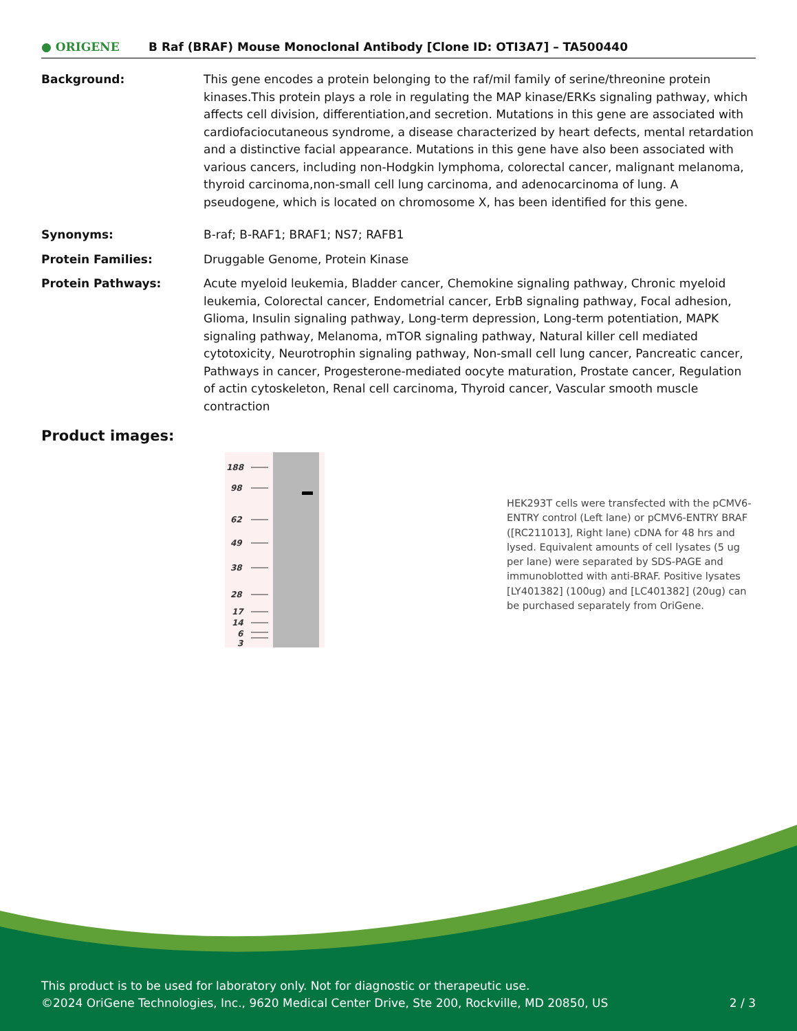● ORIGENE B Raf (BRAF) Mouse Monoclonal Antibody [Clone ID: OTI3A7] – TA500440
Background: This gene encodes a protein belonging to the raf/mil family of serine/threonine protein kinases.This protein plays a role in regulating the MAP kinase/ERKs signaling pathway, which affects cell division, differentiation,and secretion. Mutations in this gene are associated with cardiofaciocutaneous syndrome, a disease characterized by heart defects, mental retardation and a distinctive facial appearance. Mutations in this gene have also been associated with various cancers, including non-Hodgkin lymphoma, colorectal cancer, malignant melanoma, thyroid carcinoma,non-small cell lung carcinoma, and adenocarcinoma of lung. A pseudogene, which is located on chromosome X, has been identified for this gene.
Synonyms: B-raf; B-RAF1; BRAF1; NS7; RAFB1
Protein Families: Druggable Genome, Protein Kinase
Protein Pathways: Acute myeloid leukemia, Bladder cancer, Chemokine signaling pathway, Chronic myeloid leukemia, Colorectal cancer, Endometrial cancer, ErbB signaling pathway, Focal adhesion, Glioma, Insulin signaling pathway, Long-term depression, Long-term potentiation, MAPK signaling pathway, Melanoma, mTOR signaling pathway, Natural killer cell mediated cytotoxicity, Neurotrophin signaling pathway, Non-small cell lung cancer, Pancreatic cancer, Pathways in cancer, Progesterone-mediated oocyte maturation, Prostate cancer, Regulation of actin cytoskeleton, Renal cell carcinoma, Thyroid cancer, Vascular smooth muscle contraction
Product images:
188
98
62
49
38
28
17
14
6
3
HEK293T cells were transfected with the pCMV6-ENTRY control (Left lane) or pCMV6-ENTRY BRAF ([RC211013], Right lane) cDNA for 48 hrs and lysed. Equivalent amounts of cell lysates (5 ug per lane) were separated by SDS-PAGE and immunoblotted with anti-BRAF. Positive lysates [LY401382] (100ug) and [LC401382] (20ug) can be purchased separately from OriGene.
This product is to be used for laboratory only. Not for diagnostic or therapeutic use.
©2024 OriGene Technologies, Inc., 9620 Medical Center Drive, Ste 200, Rockville, MD 20850, US 2 / 3